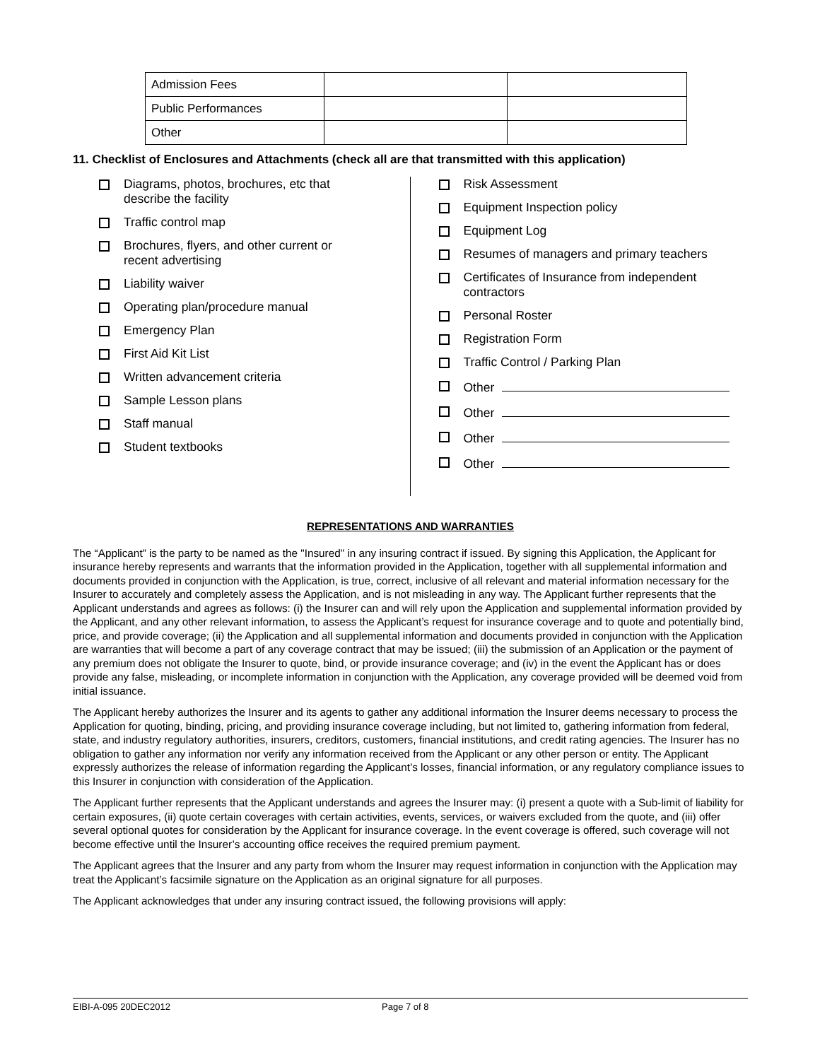| Admission Fees | | |
| Public Performances | | |
| Other | | |
11. Checklist of Enclosures and Attachments (check all are that transmitted with this application)
Diagrams, photos, brochures, etc that
describe the facility
Traffic control map
Brochures, flyers, and other current or
recent advertising
Liability waiver
Operating plan/procedure manual
Emergency Plan
First Aid Kit List
Written advancement criteria
Sample Lesson plans
Staff manual
Student textbooks
Risk Assessment
Equipment Inspection policy
Equipment Log
Resumes of managers and primary teachers
Certificates of Insurance from independent
contractors
Personal Roster
Registration Form
Traffic Control / Parking Plan
Other
Other
Other
Other
REPRESENTATIONS AND WARRANTIES
The “Applicant” is the party to be named as the "Insured" in any insuring contract if issued. By signing this Application, the Applicant for insurance hereby represents and warrants that the information provided in the Application, together with all supplemental information and documents provided in conjunction with the Application, is true, correct, inclusive of all relevant and material information necessary for the Insurer to accurately and completely assess the Application, and is not misleading in any way. The Applicant further represents that the Applicant understands and agrees as follows: (i) the Insurer can and will rely upon the Application and supplemental information provided by the Applicant, and any other relevant information, to assess the Applicant’s request for insurance coverage and to quote and potentially bind, price, and provide coverage; (ii) the Application and all supplemental information and documents provided in conjunction with the Application are warranties that will become a part of any coverage contract that may be issued; (iii) the submission of an Application or the payment of any premium does not obligate the Insurer to quote, bind, or provide insurance coverage; and (iv) in the event the Applicant has or does provide any false, misleading, or incomplete information in conjunction with the Application, any coverage provided will be deemed void from initial issuance.
The Applicant hereby authorizes the Insurer and its agents to gather any additional information the Insurer deems necessary to process the Application for quoting, binding, pricing, and providing insurance coverage including, but not limited to, gathering information from federal, state, and industry regulatory authorities, insurers, creditors, customers, financial institutions, and credit rating agencies. The Insurer has no obligation to gather any information nor verify any information received from the Applicant or any other person or entity. The Applicant expressly authorizes the release of information regarding the Applicant’s losses, financial information, or any regulatory compliance issues to this Insurer in conjunction with consideration of the Application.
The Applicant further represents that the Applicant understands and agrees the Insurer may: (i) present a quote with a Sub-limit of liability for certain exposures, (ii) quote certain coverages with certain activities, events, services, or waivers excluded from the quote, and (iii) offer several optional quotes for consideration by the Applicant for insurance coverage. In the event coverage is offered, such coverage will not become effective until the Insurer’s accounting office receives the required premium payment.
The Applicant agrees that the Insurer and any party from whom the Insurer may request information in conjunction with the Application may treat the Applicant’s facsimile signature on the Application as an original signature for all purposes.
The Applicant acknowledges that under any insuring contract issued, the following provisions will apply:
EIBI-A-095 20DEC2012 Page 7 of 8